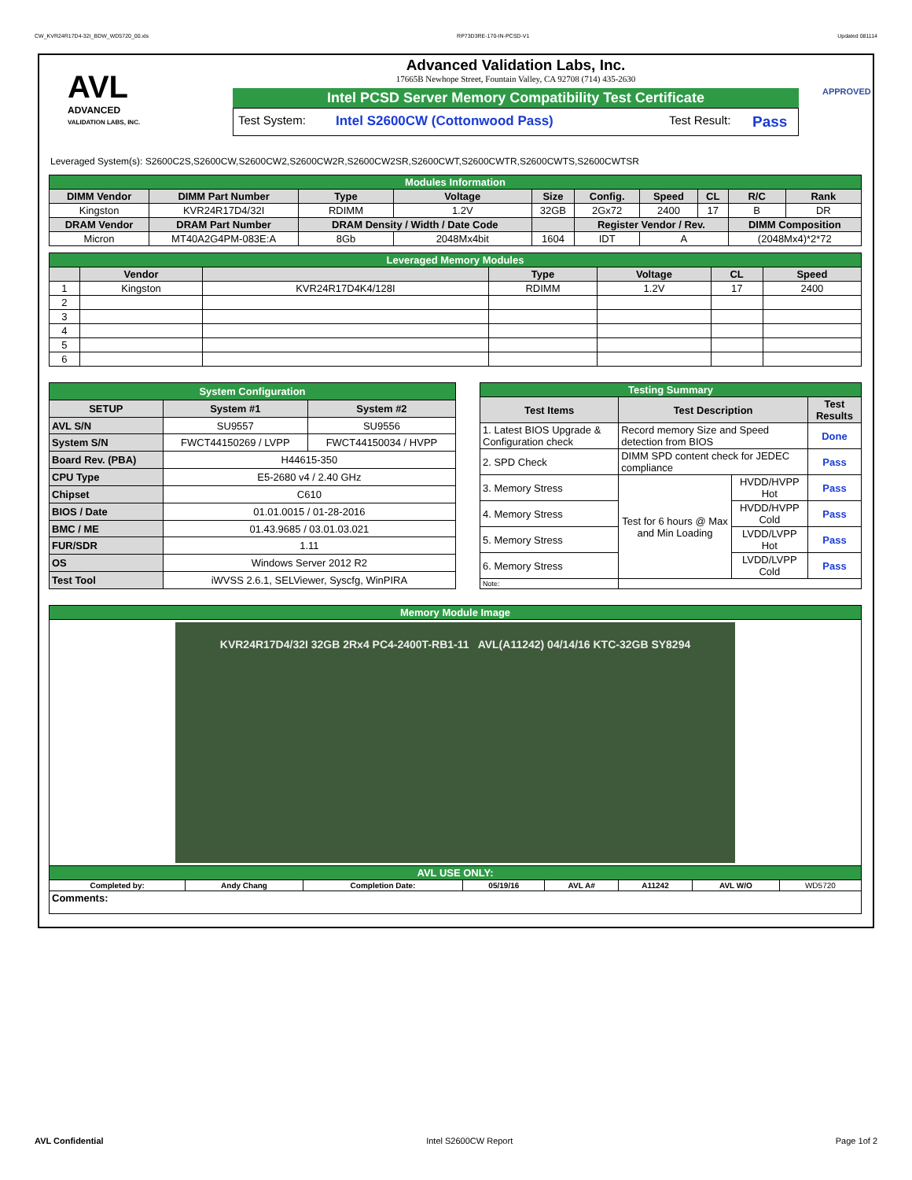CW_KVR24R17D4-32I_BDW_WD5720_00.xls RP73D3RE-170-IN-PCSD-V1 Updated 081114
AVL
ADVANCED
VALIDATION LABS, INC.
Advanced Validation Labs, Inc.
17665B Newhope Street, Fountain Valley, CA 92708 (714) 435-2630
Intel PCSD Server Memory Compatibility Test Certificate
Test System: Intel S2600CW (Cottonwood Pass) Test Result: Pass
APPROVED
Leveraged System(s): S2600C2S,S2600CW,S2600CW2,S2600CW2R,S2600CW2SR,S2600CWT,S2600CWTR,S2600CWTS,S2600CWTSR
| Modules Information | | | | | | | | | |
| DIMM Vendor | DIMM Part Number | Type | Voltage | Size | Config. | Speed | CL | R/C | Rank |
| Kingston | KVR24R17D4/32I | RDIMM | 1.2V | 32GB | 2Gx72 | 2400 | 17 | B | DR |
| DRAM Vendor | DRAM Part Number | DRAM Density / Width / Date Code | | | Register Vendor / Rev. | | | DIMM Composition | |
| Micron | MT40A2G4PM-083E:A | 8Gb | 2048Mx4bit | 1604 | IDT | A | | (2048Mx4)*2*72 | |
| Leveraged Memory Modules | | | | | | |
| | Vendor | | Type | Voltage | CL | Speed |
| 1 | Kingston | KVR24R17D4K4/128I | RDIMM | 1.2V | 17 | 2400 |
| 2 | | | | | | |
| 3 | | | | | | |
| 4 | | | | | | |
| 5 | | | | | | |
| 6 | | | | | | |
| System Configuration | | |
| SETUP | System #1 | System #2 |
| AVL S/N | SU9557 | SU9556 |
| System S/N | FWCT44150269 / LVPP | FWCT44150034 / HVPP |
| Board Rev. (PBA) | H44615-350 | |
| CPU Type | E5-2680 v4 / 2.40 GHz | |
| Chipset | C610 | |
| BIOS / Date | 01.01.0015 / 01-28-2016 | |
| BMC / ME | 01.43.9685 / 03.01.03.021 | |
| FUR/SDR | 1.11 | |
| OS | Windows Server 2012 R2 | |
| Test Tool | iWVSS 2.6.1, SELViewer, Syscfg, WinPIRA | |
| Testing Summary | | | |
| Test Items | Test Description | | Test Results |
| 1. Latest BIOS Upgrade & Configuration check | Record memory Size and Speed detection from BIOS | | Done |
| 2. SPD Check | DIMM SPD content check for JEDEC compliance | | Pass |
| 3. Memory Stress | Test for 6 hours @ Max and Min Loading | HVDD/HVPP Hot | Pass |
| 4. Memory Stress | | HVDD/HVPP Cold | Pass |
| 5. Memory Stress | | LVDD/LVPP Hot | Pass |
| 6. Memory Stress | | LVDD/LVPP Cold | Pass |
| Note: | | | |
| Memory Module Image | | | | | | | |
| KVR24R17D4/32I 32GB 2Rx4 PC4-2400T-RB1-11 AVL(A11242) 04/14/16 KTC-32GB SY8294 | | | | | | | |
| AVL USE ONLY: | | | | | | | |
| Completed by: | Andy Chang | Completion Date: | 05/19/16 | AVL A# | A11242 | AVL W/O | WD5720 |
| Comments: | | | | | | | |
AVL Confidential Intel S2600CW Report Page 1of 2